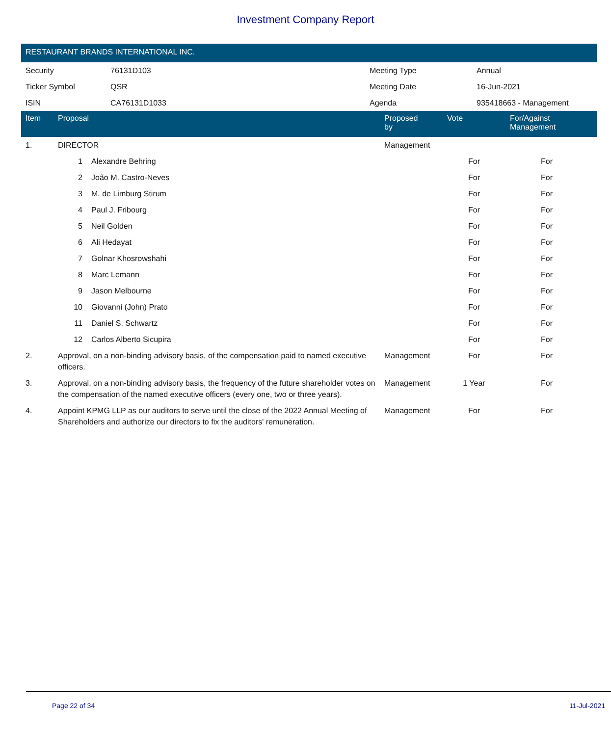Investment Company Report
RESTAURANT BRANDS INTERNATIONAL INC.
| Security | 76131D103 | Meeting Type | Annual |
| Ticker Symbol | QSR | Meeting Date | 16-Jun-2021 |
| ISIN | CA76131D1033 | Agenda | 935418663 - Management |
| Item | Proposal | | Proposed by | Vote | For/Against Management | |
| --- | --- | --- | --- | --- | --- | --- |
| 1. | DIRECTOR | | Management | | | |
| | 1 | Alexandre Behring | | For | For | |
| | 2 | João M. Castro-Neves | | For | For | |
| | 3 | M. de Limburg Stirum | | For | For | |
| | 4 | Paul J. Fribourg | | For | For | |
| | 5 | Neil Golden | | For | For | |
| | 6 | Ali Hedayat | | For | For | |
| | 7 | Golnar Khosrowshahi | | For | For | |
| | 8 | Marc Lemann | | For | For | |
| | 9 | Jason Melbourne | | For | For | |
| | 10 | Giovanni (John) Prato | | For | For | |
| | 11 | Daniel S. Schwartz | | For | For | |
| | 12 | Carlos Alberto Sicupira | | For | For | |
| 2. | Approval, on a non-binding advisory basis, of the compensation paid to named executive officers. | | Management | For | For | |
| 3. | Approval, on a non-binding advisory basis, the frequency of the future shareholder votes on the compensation of the named executive officers (every one, two or three years). | | Management | 1 Year | For | |
| 4. | Appoint KPMG LLP as our auditors to serve until the close of the 2022 Annual Meeting of Shareholders and authorize our directors to fix the auditors' remuneration. | | Management | For | For | |
Page 22 of 34 11-Jul-2021